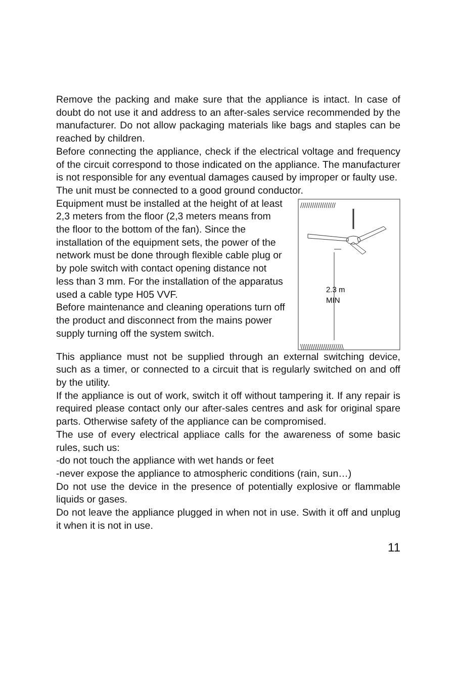Remove the packing and make sure that the appliance is intact. In case of doubt do not use it and address to an after-sales service recommended by the manufacturer. Do not allow packaging materials like bags and staples can be reached by children.
Before connecting the appliance, check if the electrical voltage and frequency of the circuit correspond to those indicated on the appliance. The manufacturer is not responsible for any eventual damages caused by improper or faulty use.
The unit must be connected to a good ground conductor.
Equipment must be installed at the height of at least 2,3 meters from the floor (2,3 meters means from the floor to the bottom of the fan). Since the installation of the equipment sets, the power of the network must be done through flexible cable plug or by pole switch with contact opening distance not less than 3 mm. For the installation of the apparatus used a cable type H05 VVF.
Before maintenance and cleaning operations turn off the product and disconnect from the mains power supply turning off the system switch.
//////////////////
2.3 m
MIN
\\\\\\\\\\\\\\\\\\\\\\
This appliance must not be supplied through an external switching device, such as a timer, or connected to a circuit that is regularly switched on and off by the utility.
If the appliance is out of work, switch it off without tampering it. If any repair is required please contact only our after-sales centres and ask for original spare parts. Otherwise safety of the appliance can be compromised.
The use of every electrical appliace calls for the awareness of some basic rules, such us:
-do not touch the appliance with wet hands or feet
-never expose the appliance to atmospheric conditions (rain, sun…)
Do not use the device in the presence of potentially explosive or flammable liquids or gases.
Do not leave the appliance plugged in when not in use. Swith it off and unplug it when it is not in use.
11